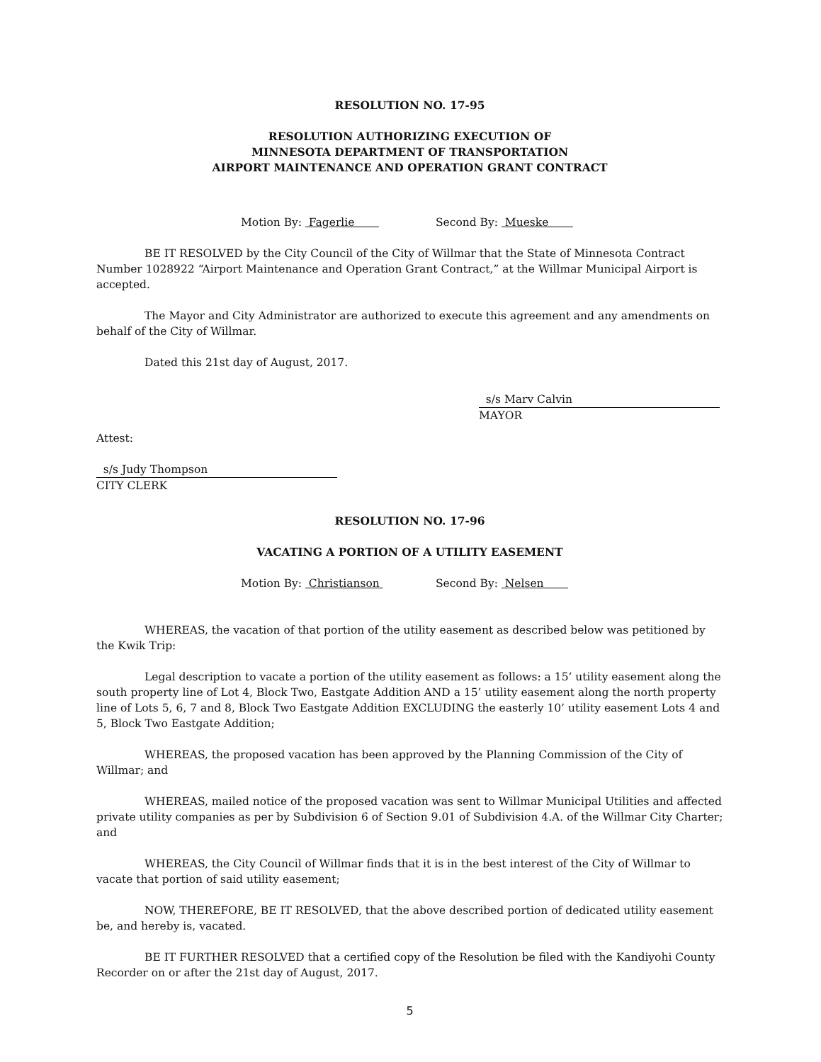RESOLUTION NO. 17-95
RESOLUTION AUTHORIZING EXECUTION OF
MINNESOTA DEPARTMENT OF TRANSPORTATION
AIRPORT MAINTENANCE AND OPERATION GRANT CONTRACT
Motion By: Fagerlie Second By: Mueske
BE IT RESOLVED by the City Council of the City of Willmar that the State of Minnesota Contract Number 1028922 “Airport Maintenance and Operation Grant Contract,” at the Willmar Municipal Airport is accepted.
The Mayor and City Administrator are authorized to execute this agreement and any amendments on behalf of the City of Willmar.
Dated this 21st day of August, 2017.
s/s Marv Calvin
MAYOR
Attest:
s/s Judy Thompson
CITY CLERK
RESOLUTION NO. 17-96
VACATING A PORTION OF A UTILITY EASEMENT
Motion By: Christianson Second By: Nelsen
WHEREAS, the vacation of that portion of the utility easement as described below was petitioned by the Kwik Trip:
Legal description to vacate a portion of the utility easement as follows: a 15’ utility easement along the south property line of Lot 4, Block Two, Eastgate Addition AND a 15’ utility easement along the north property line of Lots 5, 6, 7 and 8, Block Two Eastgate Addition EXCLUDING the easterly 10’ utility easement Lots 4 and 5, Block Two Eastgate Addition;
WHEREAS, the proposed vacation has been approved by the Planning Commission of the City of Willmar; and
WHEREAS, mailed notice of the proposed vacation was sent to Willmar Municipal Utilities and affected private utility companies as per by Subdivision 6 of Section 9.01 of Subdivision 4.A. of the Willmar City Charter; and
WHEREAS, the City Council of Willmar finds that it is in the best interest of the City of Willmar to vacate that portion of said utility easement;
NOW, THEREFORE, BE IT RESOLVED, that the above described portion of dedicated utility easement be, and hereby is, vacated.
BE IT FURTHER RESOLVED that a certified copy of the Resolution be filed with the Kandiyohi County Recorder on or after the 21st day of August, 2017.
5